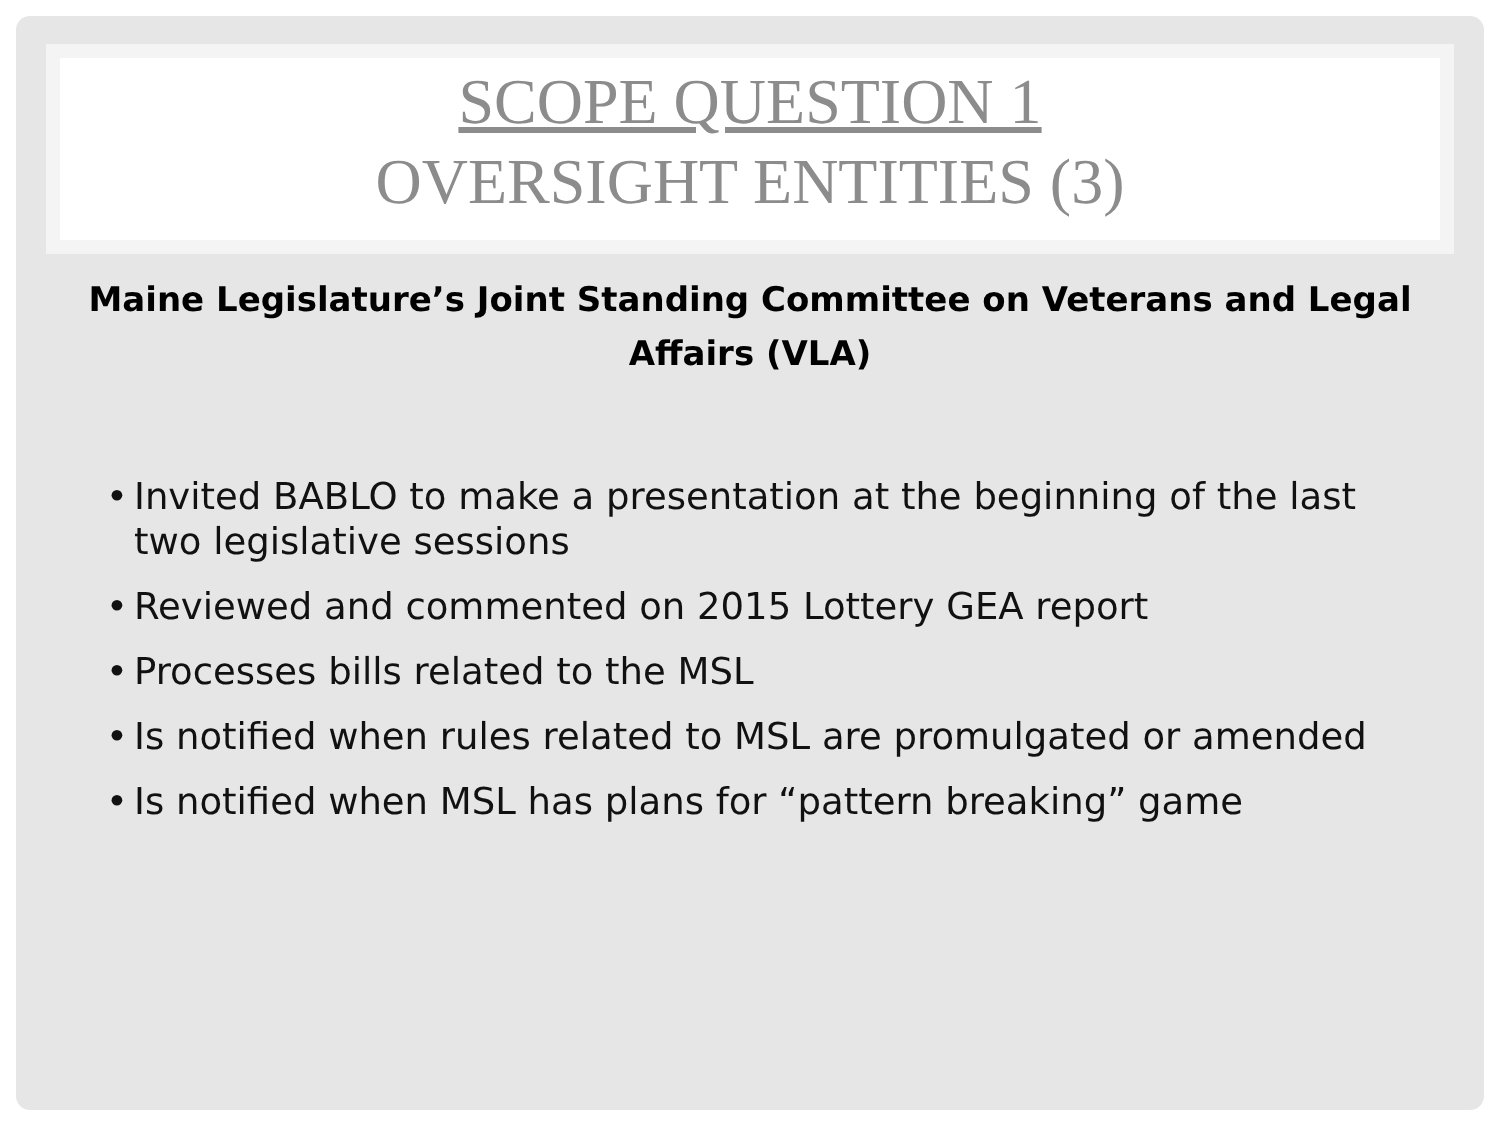SCOPE QUESTION 1
OVERSIGHT ENTITIES (3)
Maine Legislature’s Joint Standing Committee on Veterans and Legal Affairs (VLA)
• Invited BABLO to make a presentation at the beginning of the last two legislative sessions
• Reviewed and commented on 2015 Lottery GEA report
• Processes bills related to the MSL
• Is notified when rules related to MSL are promulgated or amended
• Is notified when MSL has plans for “pattern breaking” game